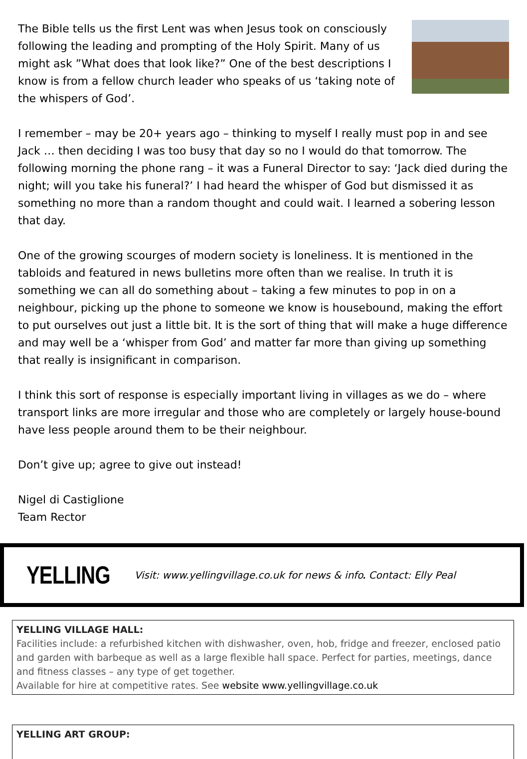The Bible tells us the first Lent was when Jesus took on consciously following the leading and prompting of the Holy Spirit. Many of us might ask ”What does that look like?” One of the best descriptions I know is from a fellow church leader who speaks of us ‘taking note of the whispers of God’.
I remember – may be 20+ years ago – thinking to myself I really must pop in and see Jack … then deciding I was too busy that day so no I would do that tomorrow. The following morning the phone rang – it was a Funeral Director to say: ‘Jack died during the night; will you take his funeral?’ I had heard the whisper of God but dismissed it as something no more than a random thought and could wait. I learned a sobering lesson that day.
One of the growing scourges of modern society is loneliness. It is mentioned in the tabloids and featured in news bulletins more often than we realise. In truth it is something we can all do something about – taking a few minutes to pop in on a neighbour, picking up the phone to someone we know is housebound, making the effort to put ourselves out just a little bit. It is the sort of thing that will make a huge difference and may well be a ‘whisper from God’ and matter far more than giving up something that really is insignificant in comparison.
I think this sort of response is especially important living in villages as we do – where transport links are more irregular and those who are completely or largely house-bound have less people around them to be their neighbour.
Don’t give up; agree to give out instead!
Nigel di Castiglione
Team Rector
YELLING Visit: www.yellingvillage.co.uk for news & info. Contact: Elly Peal
YELLING VILLAGE HALL:
Facilities include: a refurbished kitchen with dishwasher, oven, hob, fridge and freezer, enclosed patio and garden with barbeque as well as a large flexible hall space. Perfect for parties, meetings, dance and fitness classes – any type of get together.
Available for hire at competitive rates. See website www.yellingvillage.co.uk
YELLING ART GROUP: